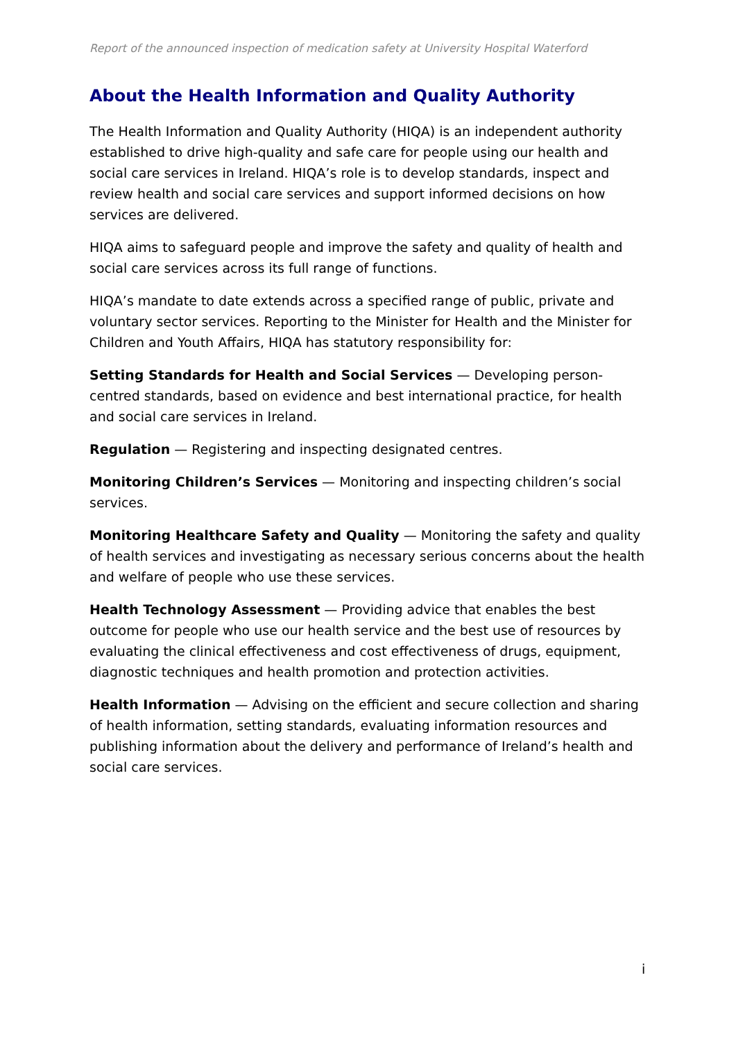Report of the announced inspection of medication safety at University Hospital Waterford
About the Health Information and Quality Authority
The Health Information and Quality Authority (HIQA) is an independent authority established to drive high-quality and safe care for people using our health and social care services in Ireland. HIQA’s role is to develop standards, inspect and review health and social care services and support informed decisions on how services are delivered.
HIQA aims to safeguard people and improve the safety and quality of health and social care services across its full range of functions.
HIQA’s mandate to date extends across a specified range of public, private and voluntary sector services. Reporting to the Minister for Health and the Minister for Children and Youth Affairs, HIQA has statutory responsibility for:
Setting Standards for Health and Social Services — Developing person-centred standards, based on evidence and best international practice, for health and social care services in Ireland.
Regulation — Registering and inspecting designated centres.
Monitoring Children’s Services — Monitoring and inspecting children’s social services.
Monitoring Healthcare Safety and Quality — Monitoring the safety and quality of health services and investigating as necessary serious concerns about the health and welfare of people who use these services.
Health Technology Assessment — Providing advice that enables the best outcome for people who use our health service and the best use of resources by evaluating the clinical effectiveness and cost effectiveness of drugs, equipment, diagnostic techniques and health promotion and protection activities.
Health Information — Advising on the efficient and secure collection and sharing of health information, setting standards, evaluating information resources and publishing information about the delivery and performance of Ireland’s health and social care services.
i